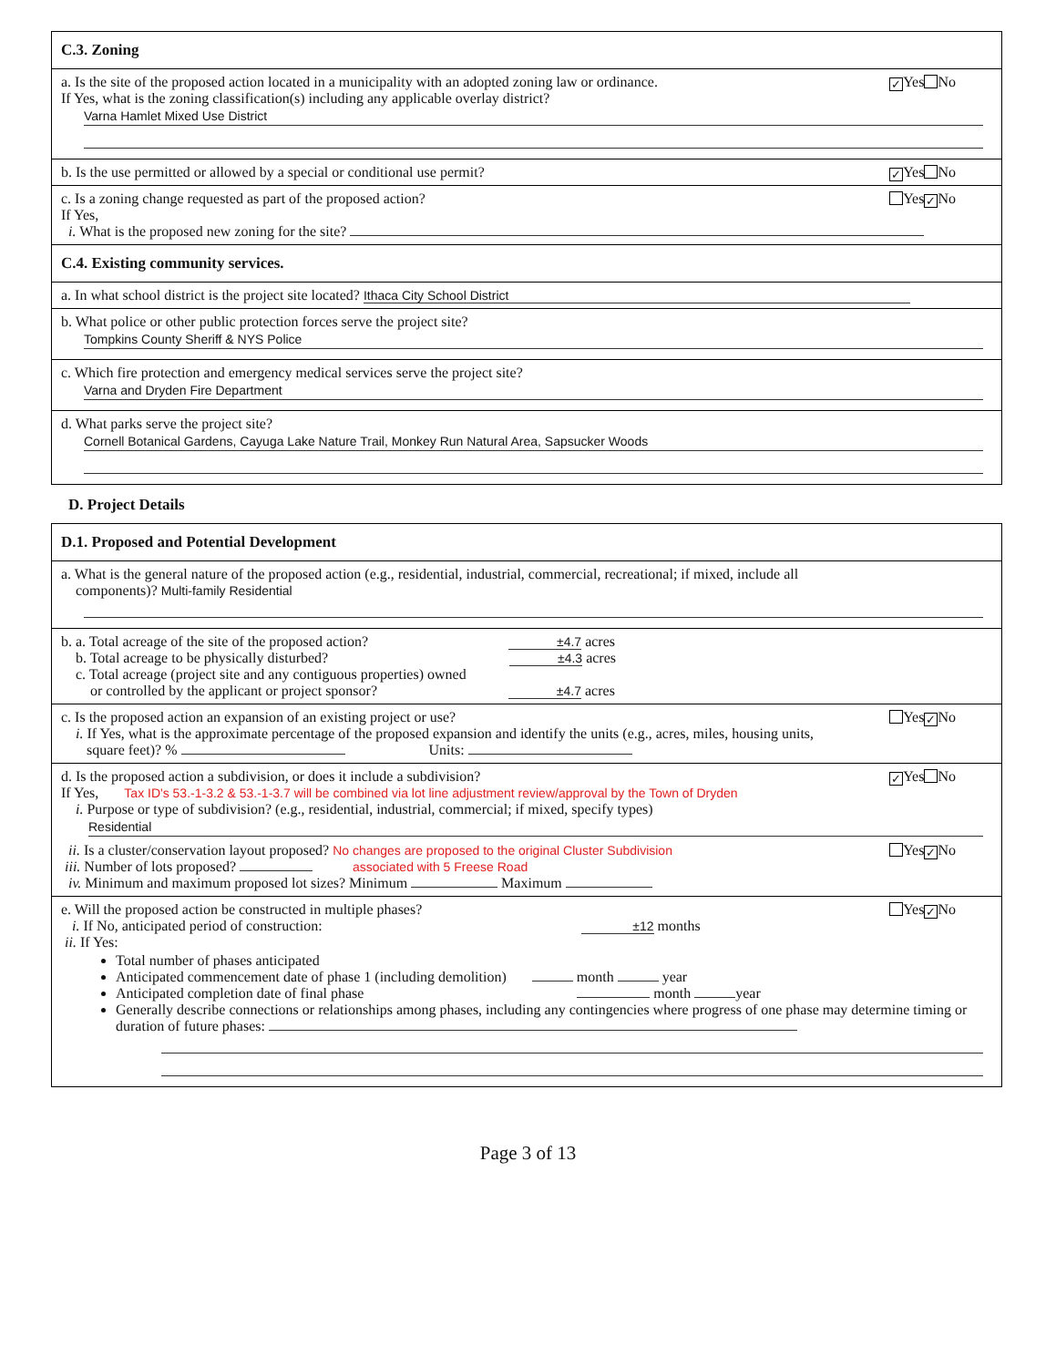C.3. Zoning
a. Is the site of the proposed action located in a municipality with an adopted zoning law or ordinance. ✓ Yes No
If Yes, what is the zoning classification(s) including any applicable overlay district?
Varna Hamlet Mixed Use District
b. Is the use permitted or allowed by a special or conditional use permit? ✓ Yes No
c. Is a zoning change requested as part of the proposed action? Yes ✓ No
If Yes,
i. What is the proposed new zoning for the site?
C.4. Existing community services.
a. In what school district is the project site located? Ithaca City School District
b. What police or other public protection forces serve the project site?
Tompkins County Sheriff & NYS Police
c. Which fire protection and emergency medical services serve the project site?
Varna and Dryden Fire Department
d. What parks serve the project site?
Cornell Botanical Gardens, Cayuga Lake Nature Trail, Monkey Run Natural Area, Sapsucker Woods
D. Project Details
D.1. Proposed and Potential Development
a. What is the general nature of the proposed action (e.g., residential, industrial, commercial, recreational; if mixed, include all
components)? Multi-family Residential
b. a. Total acreage of the site of the proposed action? ±4.7 acres
b. Total acreage to be physically disturbed? ±4.3 acres
c. Total acreage (project site and any contiguous properties) owned
or controlled by the applicant or project sponsor? ±4.7 acres
c. Is the proposed action an expansion of an existing project or use? Yes ✓ No
i. If Yes, what is the approximate percentage of the proposed expansion and identify the units (e.g., acres, miles, housing units,
square feet)? % Units:
d. Is the proposed action a subdivision, or does it include a subdivision? ✓ Yes No
If Yes, Tax ID's 53.-1-3.2 & 53.-1-3.7 will be combined via lot line adjustment review/approval by the Town of Dryden
i. Purpose or type of subdivision? (e.g., residential, industrial, commercial; if mixed, specify types)
Residential
ii. Is a cluster/conservation layout proposed? No changes are proposed to the original Cluster Subdivision Yes ✓ No
iii. Number of lots proposed? associated with 5 Freese Road
iv. Minimum and maximum proposed lot sizes? Minimum Maximum
e. Will the proposed action be constructed in multiple phases? Yes ✓ No
i. If No, anticipated period of construction: ±12 months
ii. If Yes:
Total number of phases anticipated
Anticipated commencement date of phase 1 (including demolition) month year
Anticipated completion date of final phase month year
Generally describe connections or relationships among phases, including any contingencies where progress of one phase may determine timing or duration of future phases:
Page 3 of 13